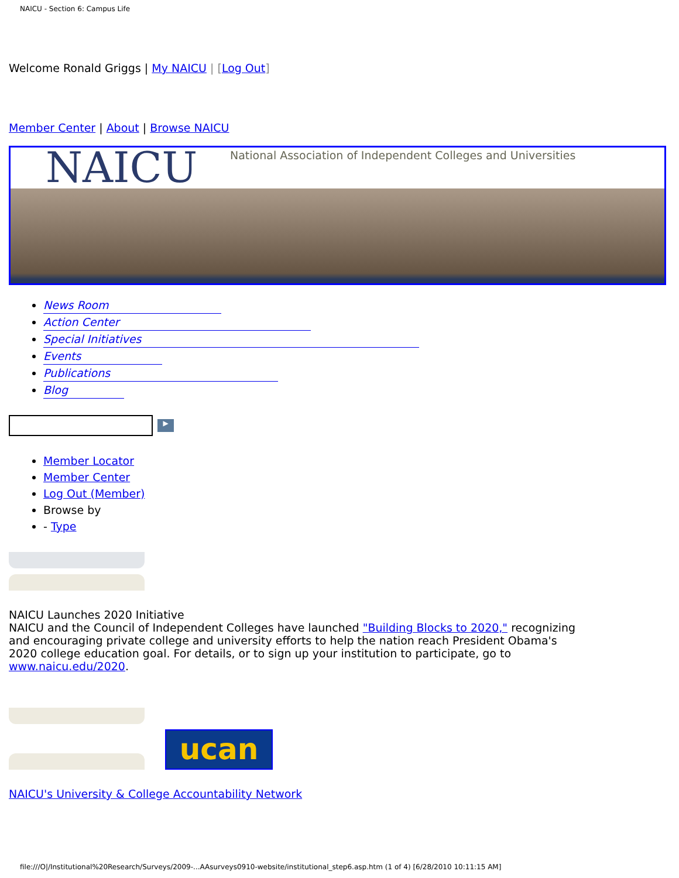NAICU - Section 6: Campus Life
Welcome Ronald Griggs | My NAICU | [Log Out]
Member Center | About | Browse NAICU
NAICU National Association of Independent Colleges and Universities
News Room
Action Center
Special Initiatives
Events
Publications
Blog
▶
Member Locator
Member Center
Log Out (Member)
Browse by
- Type
NAICU Launches 2020 Initiative
NAICU and the Council of Independent Colleges have launched "Building Blocks to 2020," recognizing and encouraging private college and university efforts to help the nation reach President Obama's 2020 college education goal. For details, or to sign up your institution to participate, go to www.naicu.edu/2020.
ucan
NAICU's University & College Accountability Network
file:///O|/Institutional%20Research/Surveys/2009-...AAsurveys0910-website/institutional_step6.asp.htm (1 of 4) [6/28/2010 10:11:15 AM]